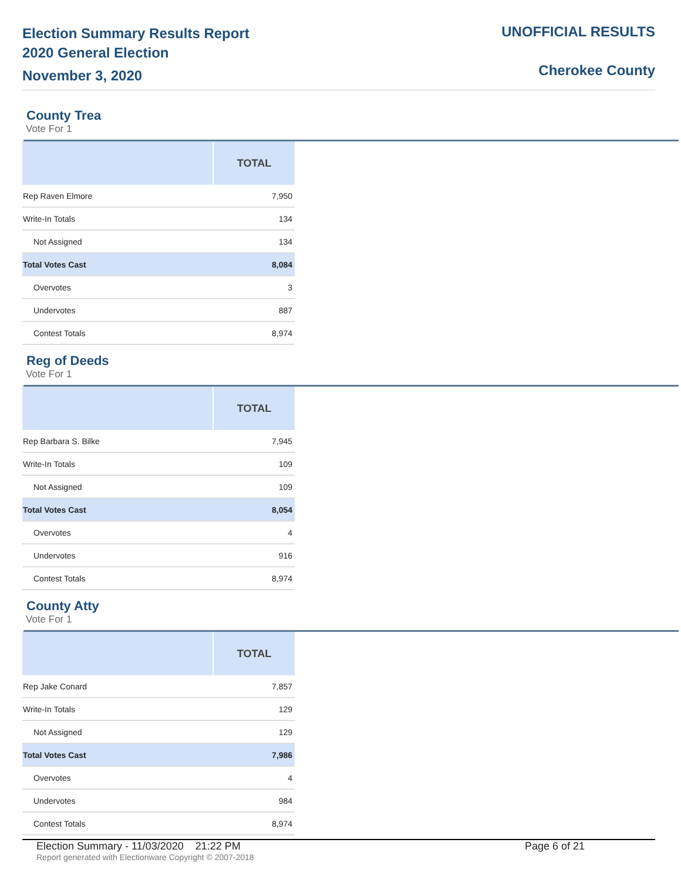Election Summary Results Report
2020 General Election
November 3, 2020
UNOFFICIAL RESULTS
Cherokee County
County Trea
Vote For 1
| | TOTAL |
| --- | --- |
| Rep Raven Elmore | 7,950 |
| Write-In Totals | 134 |
| Not Assigned | 134 |
| Total Votes Cast | 8,084 |
| Overvotes | 3 |
| Undervotes | 887 |
| Contest Totals | 8,974 |
Reg of Deeds
Vote For 1
| | TOTAL |
| --- | --- |
| Rep Barbara S. Bilke | 7,945 |
| Write-In Totals | 109 |
| Not Assigned | 109 |
| Total Votes Cast | 8,054 |
| Overvotes | 4 |
| Undervotes | 916 |
| Contest Totals | 8,974 |
County Atty
Vote For 1
| | TOTAL |
| --- | --- |
| Rep Jake Conard | 7,857 |
| Write-In Totals | 129 |
| Not Assigned | 129 |
| Total Votes Cast | 7,986 |
| Overvotes | 4 |
| Undervotes | 984 |
| Contest Totals | 8,974 |
Election Summary - 11/03/2020 21:22 PM Page 6 of 21
Report generated with Electionware Copyright © 2007-2018